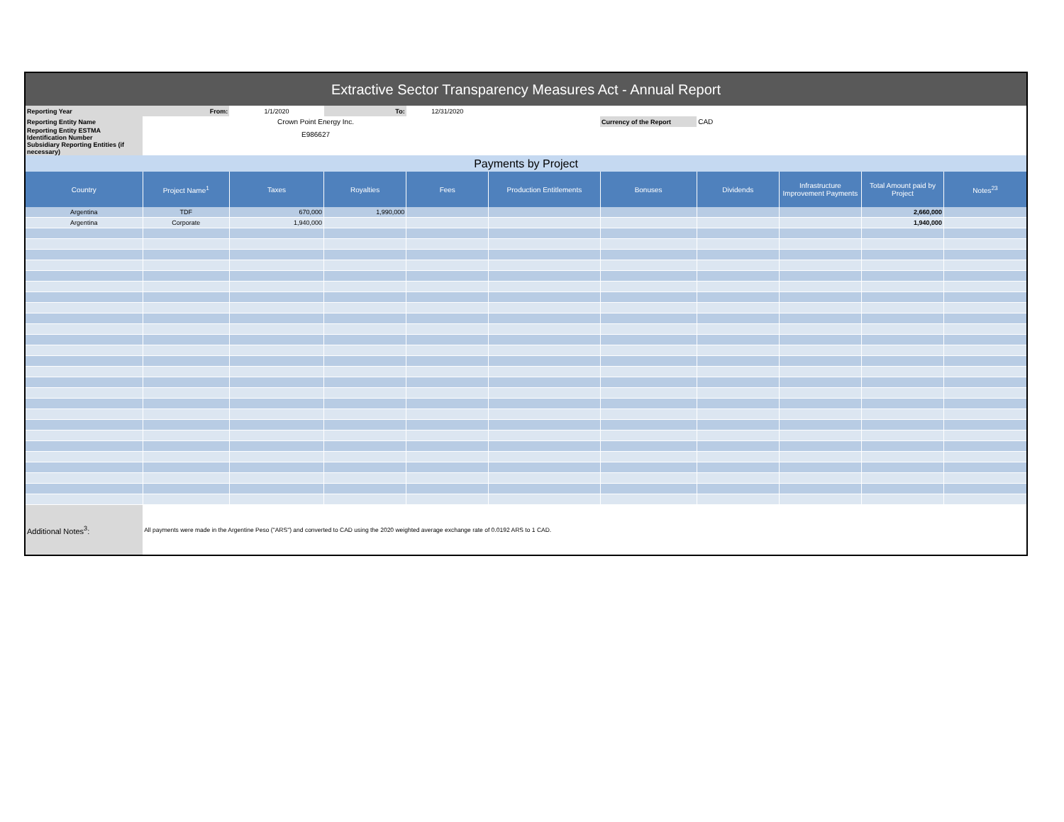| Extractive Sector Transparency Measures Act - Annual Report | | | | | | | | | | |
| --- | --- | --- | --- | --- | --- | --- | --- | --- | --- | --- |
| Reporting Year | From: | 1/1/2020 | To: | 12/31/2020 | | | | | | |
| Reporting Entity Name | Crown Point Energy Inc. | | | | | Currency of the Report | CAD | | | |
| Reporting Entity ESTMA Identification Number | E986627 | | | | | | | | | |
| Subsidiary Reporting Entities (if necessary) | | | | | | | | | | |
| Payments by Project | | | | | | | | | | |
| Country | Project Name<sup>1</sup> | Taxes | Royalties | Fees | Production Entitlements | Bonuses | Dividends | Infrastructure Improvement Payments | Total Amount paid by Project | Notes<sup>23</sup> |
| Argentina | TDF | 670,000 | 1,990,000 | | | | | | 2,660,000 | |
| Argentina | Corporate | 1,940,000 | | | | | | | 1,940,000 | |
| Additional Notes<sup>3</sup>: | All payments were made in the Argentine Peso ("ARS") and converted to CAD using the 2020 weighted average exchange rate of 0.0192 ARS to 1 CAD. | | | | | | | | | |